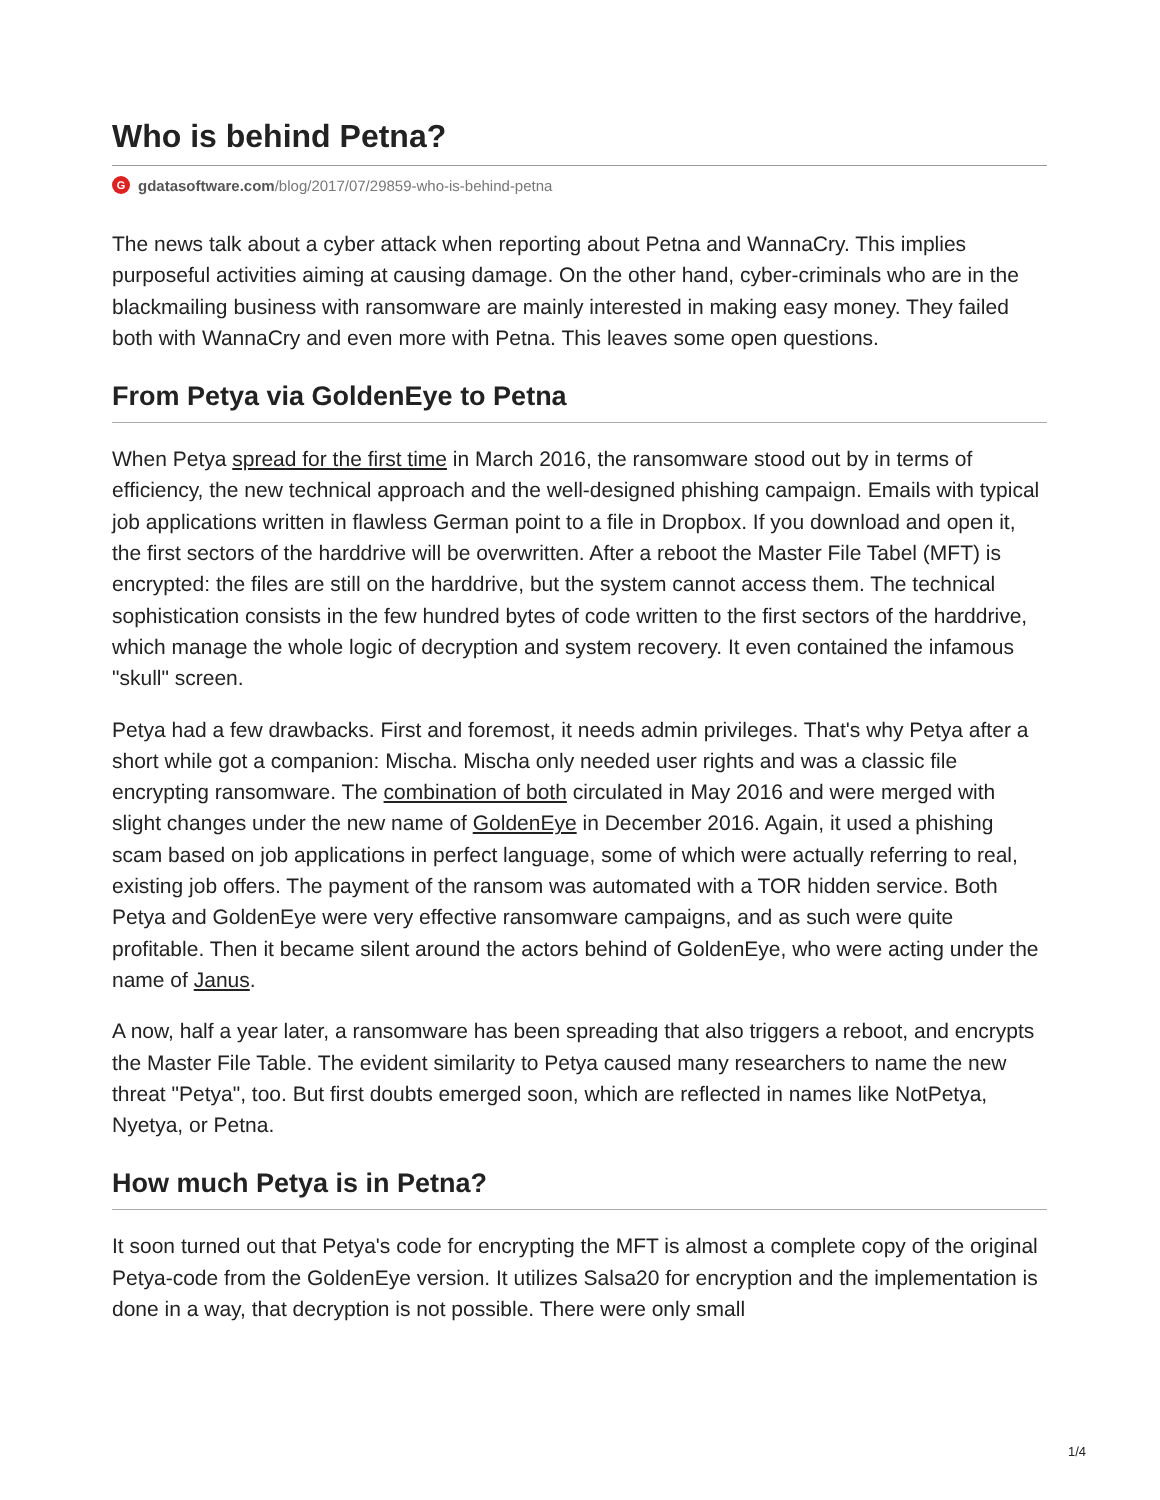Who is behind Petna?
Ggdatasoftware.com /blog/2017/07/29859-who-is-behind-petna
The news talk about a cyber attack when reporting about Petna and WannaCry. This implies purposeful activities aiming at causing damage. On the other hand, cyber-criminals who are in the blackmailing business with ransomware are mainly interested in making easy money. They failed both with WannaCry and even more with Petna. This leaves some open questions.
From Petya via GoldenEye to Petna
When Petya spread for the first time in March 2016, the ransomware stood out by in terms of efficiency, the new technical approach and the well-designed phishing campaign. Emails with typical job applications written in flawless German point to a file in Dropbox. If you download and open it, the first sectors of the harddrive will be overwritten. After a reboot the Master File Tabel (MFT) is encrypted: the files are still on the harddrive, but the system cannot access them. The technical sophistication consists in the few hundred bytes of code written to the first sectors of the harddrive, which manage the whole logic of decryption and system recovery. It even contained the infamous "skull" screen.
Petya had a few drawbacks. First and foremost, it needs admin privileges. That's why Petya after a short while got a companion: Mischa. Mischa only needed user rights and was a classic file encrypting ransomware. The combination of both circulated in May 2016 and were merged with slight changes under the new name of GoldenEye in December 2016. Again, it used a phishing scam based on job applications in perfect language, some of which were actually referring to real, existing job offers. The payment of the ransom was automated with a TOR hidden service. Both Petya and GoldenEye were very effective ransomware campaigns, and as such were quite profitable. Then it became silent around the actors behind of GoldenEye, who were acting under the name of Janus.
A now, half a year later, a ransomware has been spreading that also triggers a reboot, and encrypts the Master File Table. The evident similarity to Petya caused many researchers to name the new threat "Petya", too. But first doubts emerged soon, which are reflected in names like NotPetya, Nyetya, or Petna.
How much Petya is in Petna?
It soon turned out that Petya's code for encrypting the MFT is almost a complete copy of the original Petya-code from the GoldenEye version. It utilizes Salsa20 for encryption and the implementation is done in a way, that decryption is not possible. There were only small
1/4